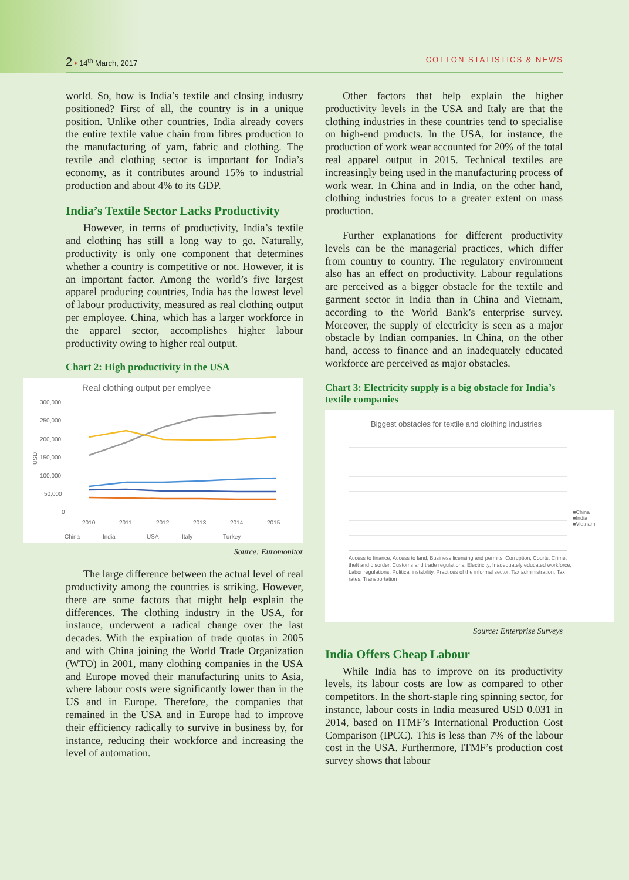2 • 14<sup>th</sup> March, 2017 COTTON STATISTICS & NEWS
world. So, how is India’s textile and closing industry positioned? First of all, the country is in a unique position. Unlike other countries, India already covers the entire textile value chain from fibres production to the manufacturing of yarn, fabric and clothing. The textile and clothing sector is important for India’s economy, as it contributes around 15% to industrial production and about 4% to its GDP.
India’s Textile Sector Lacks Productivity
However, in terms of productivity, India’s textile and clothing has still a long way to go. Naturally, productivity is only one component that determines whether a country is competitive or not. However, it is an important factor. Among the world’s five largest apparel producing countries, India has the lowest level of labour productivity, measured as real clothing output per employee. China, which has a larger workforce in the apparel sector, accomplishes higher labour productivity owing to higher real output.
Chart 2: High productivity in the USA
Real clothing output per emplyee
300,000
250,000
200,000
150,000
100,000
50,000
0
2010
2011
2012
2013
2014
2015
USD
China
India
USA
Italy
Turkey
Source: Euromonitor
The large difference between the actual level of real productivity among the countries is striking. However, there are some factors that might help explain the differences. The clothing industry in the USA, for instance, underwent a radical change over the last decades. With the expiration of trade quotas in 2005 and with China joining the World Trade Organization (WTO) in 2001, many clothing companies in the USA and Europe moved their manufacturing units to Asia, where labour costs were significantly lower than in the US and in Europe. Therefore, the companies that remained in the USA and in Europe had to improve their efficiency radically to survive in business by, for instance, reducing their workforce and increasing the level of automation.
Other factors that help explain the higher productivity levels in the USA and Italy are that the clothing industries in these countries tend to specialise on high-end products. In the USA, for instance, the production of work wear accounted for 20% of the total real apparel output in 2015. Technical textiles are increasingly being used in the manufacturing process of work wear. In China and in India, on the other hand, clothing industries focus to a greater extent on mass production.
Further explanations for different productivity levels can be the managerial practices, which differ from country to country. The regulatory environment also has an effect on productivity. Labour regulations are perceived as a bigger obstacle for the textile and garment sector in India than in China and Vietnam, according to the World Bank’s enterprise survey. Moreover, the supply of electricity is seen as a major obstacle by Indian companies. In China, on the other hand, access to finance and an inadequately educated workforce are perceived as major obstacles.
Chart 3: Electricity supply is a big obstacle for India’s textile companies
Biggest obstacles for textile and clothing industries
■China
■India
■Vietnam
Access to finance, Access to land, Business licensing and permits, Corruption, Courts, Crime, theft and disorder, Customs and trade regulations, Electricity, Inadequately educated workforce, Labor regulations, Political instability, Practices of the informal sector, Tax administration, Tax rates, Transportation
Source: Enterprise Surveys
India Offers Cheap Labour
While India has to improve on its productivity levels, its labour costs are low as compared to other competitors. In the short-staple ring spinning sector, for instance, labour costs in India measured USD 0.031 in 2014, based on ITMF’s International Production Cost Comparison (IPCC). This is less than 7% of the labour cost in the USA. Furthermore, ITMF’s production cost survey shows that labour